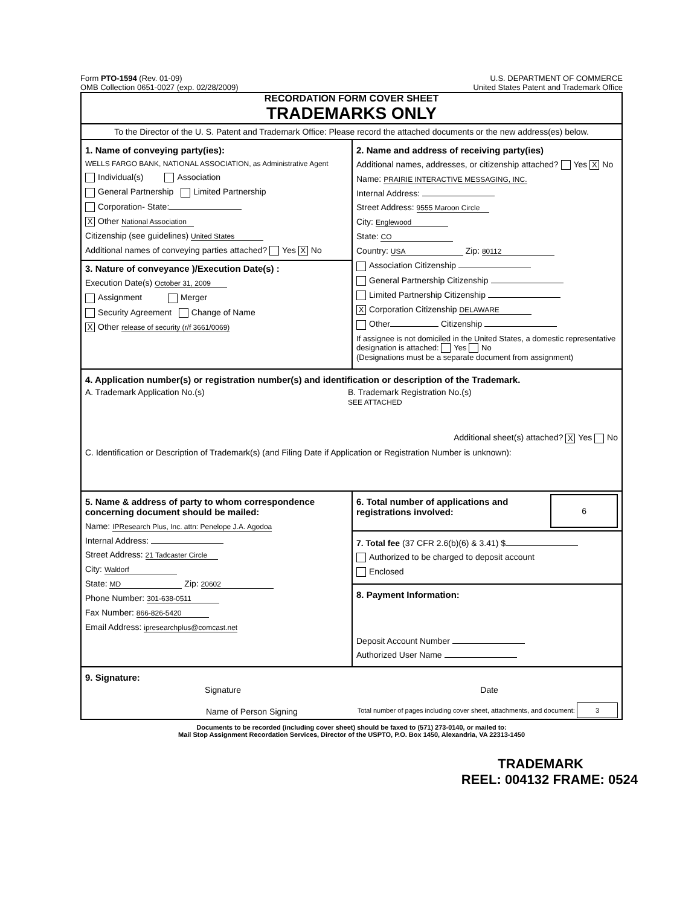Form PTO-1594 (Rev. 01-09)
OMB Collection 0651-0027 (exp. 02/28/2009)
U.S. DEPARTMENT OF COMMERCE
United States Patent and Trademark Office
RECORDATION FORM COVER SHEET
TRADEMARKS ONLY
To the Director of the U. S. Patent and Trademark Office: Please record the attached documents or the new address(es) below.
1. Name of conveying party(ies):
WELLS FARGO BANK, NATIONAL ASSOCIATION, as Administrative Agent
Individual(s) Association
General Partnership Limited Partnership
Corporation- State:
X Other National Association
Citizenship (see guidelines) United States
Additional names of conveying parties attached? Yes X No
3. Nature of conveyance )/Execution Date(s) :
Execution Date(s) October 31, 2009
Assignment Merger
Security Agreement Change of Name
X Other release of security (r/f 3661/0069)
2. Name and address of receiving party(ies)
Additional names, addresses, or citizenship attached? Yes X No
Name: PRAIRIE INTERACTIVE MESSAGING, INC.
Internal Address:
Street Address: 9555 Maroon Circle
City: Englewood
State: CO
Country: USA Zip: 80112
Association Citizenship
General Partnership Citizenship
Limited Partnership Citizenship
X Corporation Citizenship DELAWARE
Other Citizenship
If assignee is not domiciled in the United States, a domestic representative designation is attached: Yes No
(Designations must be a separate document from assignment)
4. Application number(s) or registration number(s) and identification or description of the Trademark.
A. Trademark Application No.(s) B. Trademark Registration No.(s)
SEE ATTACHED
Additional sheet(s) attached? X Yes No
C. Identification or Description of Trademark(s) (and Filing Date if Application or Registration Number is unknown):
5. Name & address of party to whom correspondence concerning document should be mailed:
Name: IPResearch Plus, Inc. attn: Penelope J.A. Agodoa
Internal Address:
Street Address: 21 Tadcaster Circle
City: Waldorf
State: MD Zip: 20602
Phone Number: 301-638-0511
Fax Number: 866-826-5420
Email Address: ipresearchplus@comcast.net
6. Total number of applications and registrations involved:
6
7. Total fee (37 CFR 2.6(b)(6) & 3.41) $
Authorized to be charged to deposit account
Enclosed
8. Payment Information:
Deposit Account Number
Authorized User Name
9. Signature:
Signature Date
Name of Person Signing Total number of pages including cover sheet, attachments, and document: 3
Documents to be recorded (including cover sheet) should be faxed to (571) 273-0140, or mailed to:
Mail Stop Assignment Recordation Services, Director of the USPTO, P.O. Box 1450, Alexandria, VA 22313-1450
TRADEMARK
REEL: 004132 FRAME: 0524